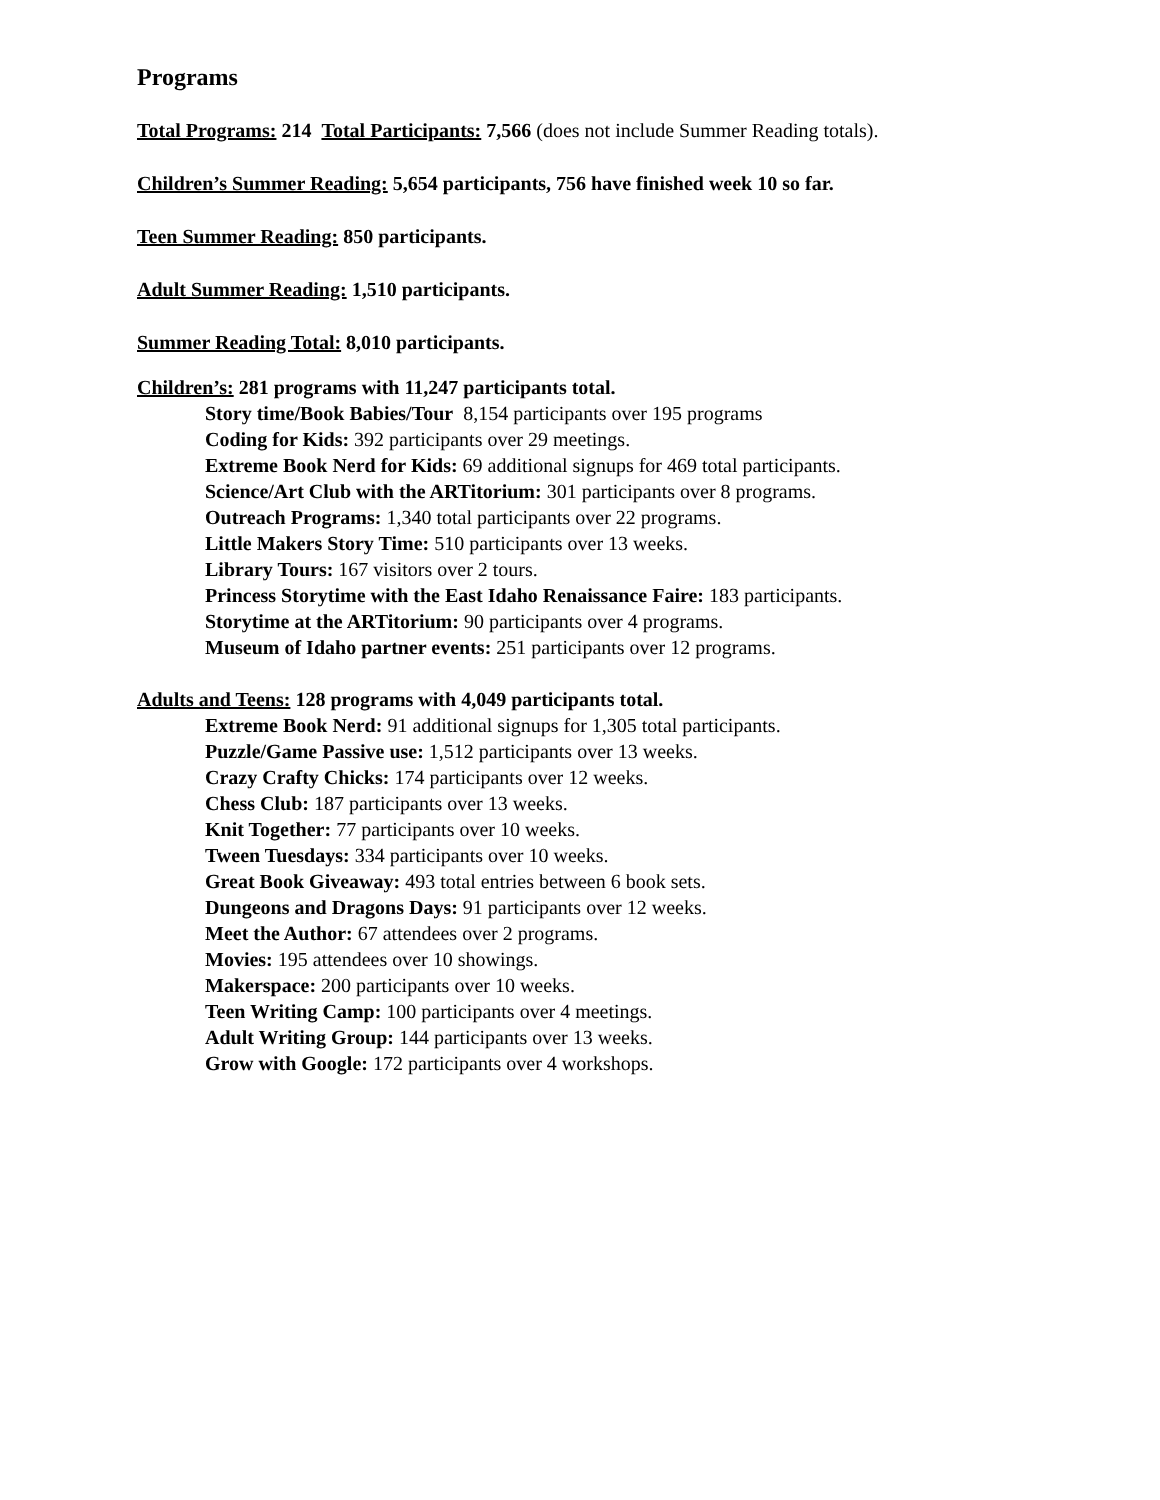Programs
Total Programs: 214 Total Participants: 7,566 (does not include Summer Reading totals).
Children’s Summer Reading: 5,654 participants, 756 have finished week 10 so far.
Teen Summer Reading: 850 participants.
Adult Summer Reading: 1,510 participants.
Summer Reading Total: 8,010 participants.
Children’s: 281 programs with 11,247 participants total.
Story time/Book Babies/Tour 8,154 participants over 195 programs
Coding for Kids: 392 participants over 29 meetings.
Extreme Book Nerd for Kids: 69 additional signups for 469 total participants.
Science/Art Club with the ARTitorium: 301 participants over 8 programs.
Outreach Programs: 1,340 total participants over 22 programs.
Little Makers Story Time: 510 participants over 13 weeks.
Library Tours: 167 visitors over 2 tours.
Princess Storytime with the East Idaho Renaissance Faire: 183 participants.
Storytime at the ARTitorium: 90 participants over 4 programs.
Museum of Idaho partner events: 251 participants over 12 programs.
Adults and Teens: 128 programs with 4,049 participants total.
Extreme Book Nerd: 91 additional signups for 1,305 total participants.
Puzzle/Game Passive use: 1,512 participants over 13 weeks.
Crazy Crafty Chicks: 174 participants over 12 weeks.
Chess Club: 187 participants over 13 weeks.
Knit Together: 77 participants over 10 weeks.
Tween Tuesdays: 334 participants over 10 weeks.
Great Book Giveaway: 493 total entries between 6 book sets.
Dungeons and Dragons Days: 91 participants over 12 weeks.
Meet the Author: 67 attendees over 2 programs.
Movies: 195 attendees over 10 showings.
Makerspace: 200 participants over 10 weeks.
Teen Writing Camp: 100 participants over 4 meetings.
Adult Writing Group: 144 participants over 13 weeks.
Grow with Google: 172 participants over 4 workshops.